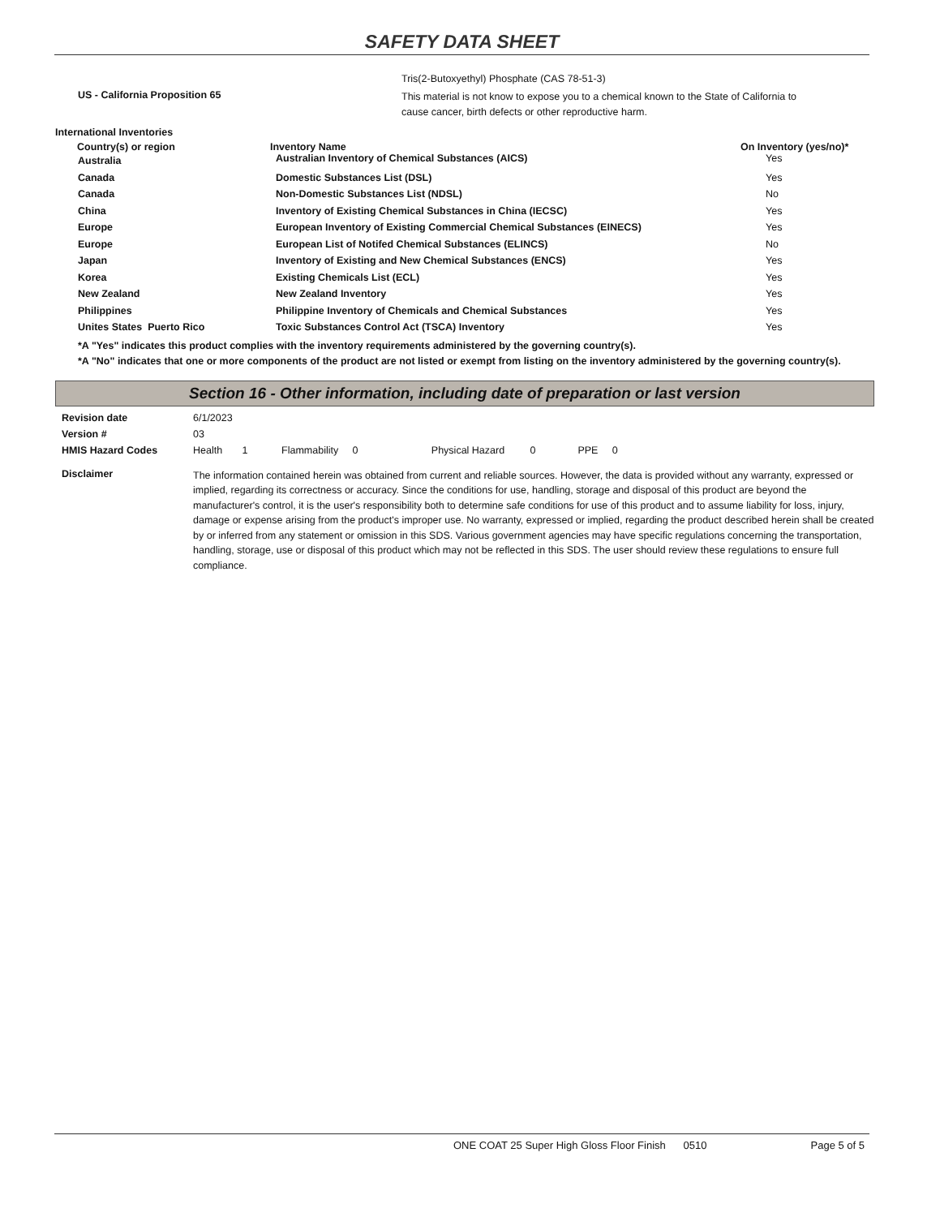SAFETY DATA SHEET
| | Tris(2-Butoxyethyl) Phosphate (CAS 78-51-3) |
| US - California Proposition 65 | This material is not know to expose you to a chemical known to the State of California to cause cancer, birth defects or other reproductive harm. |
International Inventories
| Country(s) or region | Inventory Name | On Inventory (yes/no)* |
| --- | --- | --- |
| Australia | Australian Inventory of Chemical Substances (AICS) | Yes |
| Canada | Domestic Substances List (DSL) | Yes |
| Canada | Non-Domestic Substances List (NDSL) | No |
| China | Inventory of Existing Chemical Substances in China (IECSC) | Yes |
| Europe | European Inventory of Existing Commercial Chemical Substances (EINECS) | Yes |
| Europe | European List of Notifed Chemical Substances (ELINCS) | No |
| Japan | Inventory of Existing and New Chemical Substances (ENCS) | Yes |
| Korea | Existing Chemicals List (ECL) | Yes |
| New Zealand | New Zealand Inventory | Yes |
| Philippines | Philippine Inventory of Chemicals and Chemical Substances | Yes |
| Unites States Puerto Rico | Toxic Substances Control Act (TSCA) Inventory | Yes |
*A "Yes" indicates this product complies with the inventory requirements administered by the governing country(s).
*A "No" indicates that one or more components of the product are not listed or exempt from listing on the inventory administered by the governing country(s).
Section 16 - Other information, including date of preparation or last version
| Revision date | 6/1/2023 |
| Version # | 03 |
| HMIS Hazard Codes | Health 1 Flammability 0 Physical Hazard 0 PPE 0 |
| Disclaimer | The information contained herein was obtained from current and reliable sources. However, the data is provided without any warranty, expressed or implied, regarding its correctness or accuracy. Since the conditions for use, handling, storage and disposal of this product are beyond the manufacturer's control, it is the user's responsibility both to determine safe conditions for use of this product and to assume liability for loss, injury, damage or expense arising from the product's improper use. No warranty, expressed or implied, regarding the product described herein shall be created by or inferred from any statement or omission in this SDS. Various government agencies may have specific regulations concerning the transportation, handling, storage, use or disposal of this product which may not be reflected in this SDS. The user should review these regulations to ensure full compliance. |
ONE COAT 25 Super High Gloss Floor Finish 0510 Page 5 of 5